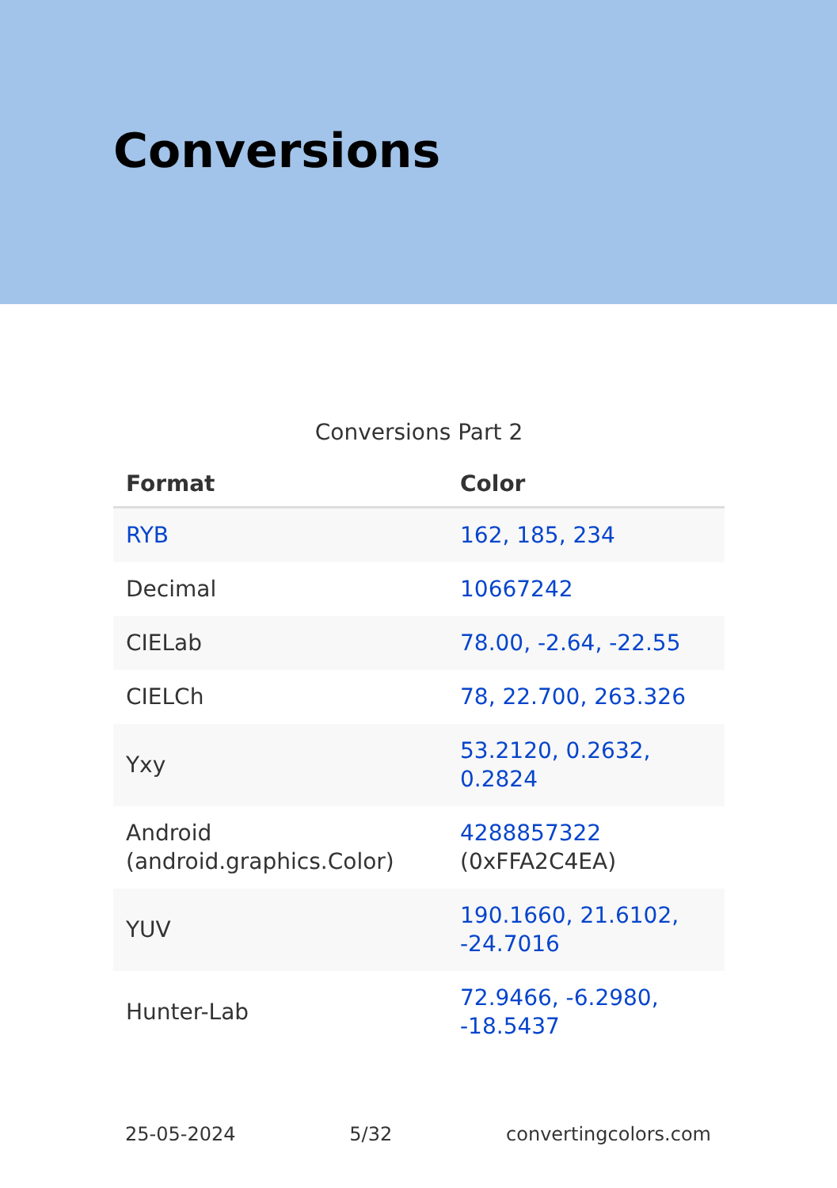Conversions
Conversions Part 2
| Format | Color |
| --- | --- |
| RYB | 162, 185, 234 |
| Decimal | 10667242 |
| CIELab | 78.00, -2.64, -22.55 |
| CIELCh | 78, 22.700, 263.326 |
| Yxy | 53.2120, 0.2632, 0.2824 |
| Android (android.graphics.Color) | 4288857322 (0xFFA2C4EA) |
| YUV | 190.1660, 21.6102, -24.7016 |
| Hunter-Lab | 72.9466, -6.2980, -18.5437 |
25-05-2024 5/32 convertingcolors.com